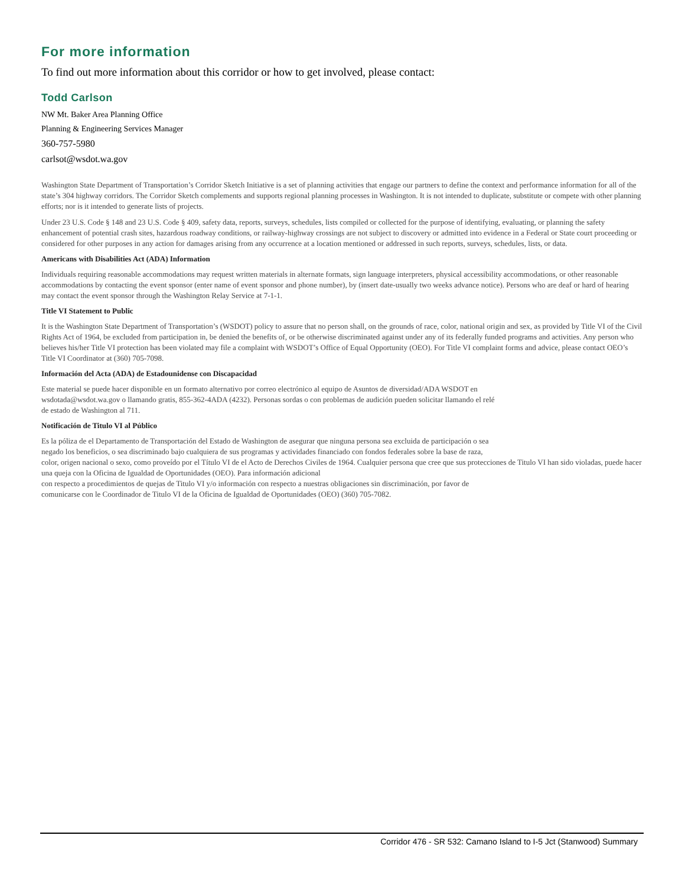For more information
To find out more information about this corridor or how to get involved, please contact:
Todd Carlson
NW Mt. Baker Area Planning Office
Planning & Engineering Services Manager
360-757-5980
carlsot@wsdot.wa.gov
Washington State Department of Transportation’s Corridor Sketch Initiative is a set of planning activities that engage our partners to define the context and performance information for all of the state’s 304 highway corridors. The Corridor Sketch complements and supports regional planning processes in Washington. It is not intended to duplicate, substitute or compete with other planning efforts; nor is it intended to generate lists of projects.
Under 23 U.S. Code § 148 and 23 U.S. Code § 409, safety data, reports, surveys, schedules, lists compiled or collected for the purpose of identifying, evaluating, or planning the safety enhancement of potential crash sites, hazardous roadway conditions, or railway-highway crossings are not subject to discovery or admitted into evidence in a Federal or State court proceeding or considered for other purposes in any action for damages arising from any occurrence at a location mentioned or addressed in such reports, surveys, schedules, lists, or data.
Americans with Disabilities Act (ADA) Information
Individuals requiring reasonable accommodations may request written materials in alternate formats, sign language interpreters, physical accessibility accommodations, or other reasonable accommodations by contacting the event sponsor (enter name of event sponsor and phone number), by (insert date-usually two weeks advance notice). Persons who are deaf or hard of hearing may contact the event sponsor through the Washington Relay Service at 7-1-1.
Title VI Statement to Public
It is the Washington State Department of Transportation’s (WSDOT) policy to assure that no person shall, on the grounds of race, color, national origin and sex, as provided by Title VI of the Civil Rights Act of 1964, be excluded from participation in, be denied the benefits of, or be otherwise discriminated against under any of its federally funded programs and activities. Any person who believes his/her Title VI protection has been violated may file a complaint with WSDOT’s Office of Equal Opportunity (OEO). For Title VI complaint forms and advice, please contact OEO’s Title VI Coordinator at (360) 705-7098.
Información del Acta (ADA) de Estadounidense con Discapacidad
Este material se puede hacer disponible en un formato alternativo por correo electrónico al equipo de Asuntos de diversidad/ADA WSDOT en
wsdotada@wsdot.wa.gov o llamando gratis, 855-362-4ADA (4232). Personas sordas o con problemas de audición pueden solicitar llamando el relé
de estado de Washington al 711.
Notificación de Titulo VI al Público
Es la póliza de el Departamento de Transportación del Estado de Washington de asegurar que ninguna persona sea excluida de participación o sea
negado los beneficios, o sea discriminado bajo cualquiera de sus programas y actividades financiado con fondos federales sobre la base de raza,
color, origen nacional o sexo, como proveído por el Título VI de el Acto de Derechos Civiles de 1964. Cualquier persona que cree que sus protecciones de Titulo VI han sido violadas, puede hacer una queja con la Oficina de Igualdad de Oportunidades (OEO). Para información adicional
con respecto a procedimientos de quejas de Titulo VI y/o información con respecto a nuestras obligaciones sin discriminación, por favor de
comunicarse con le Coordinador de Titulo VI de la Oficina de Igualdad de Oportunidades (OEO) (360) 705-7082.
Corridor 476 - SR 532: Camano Island to I-5 Jct (Stanwood) Summary